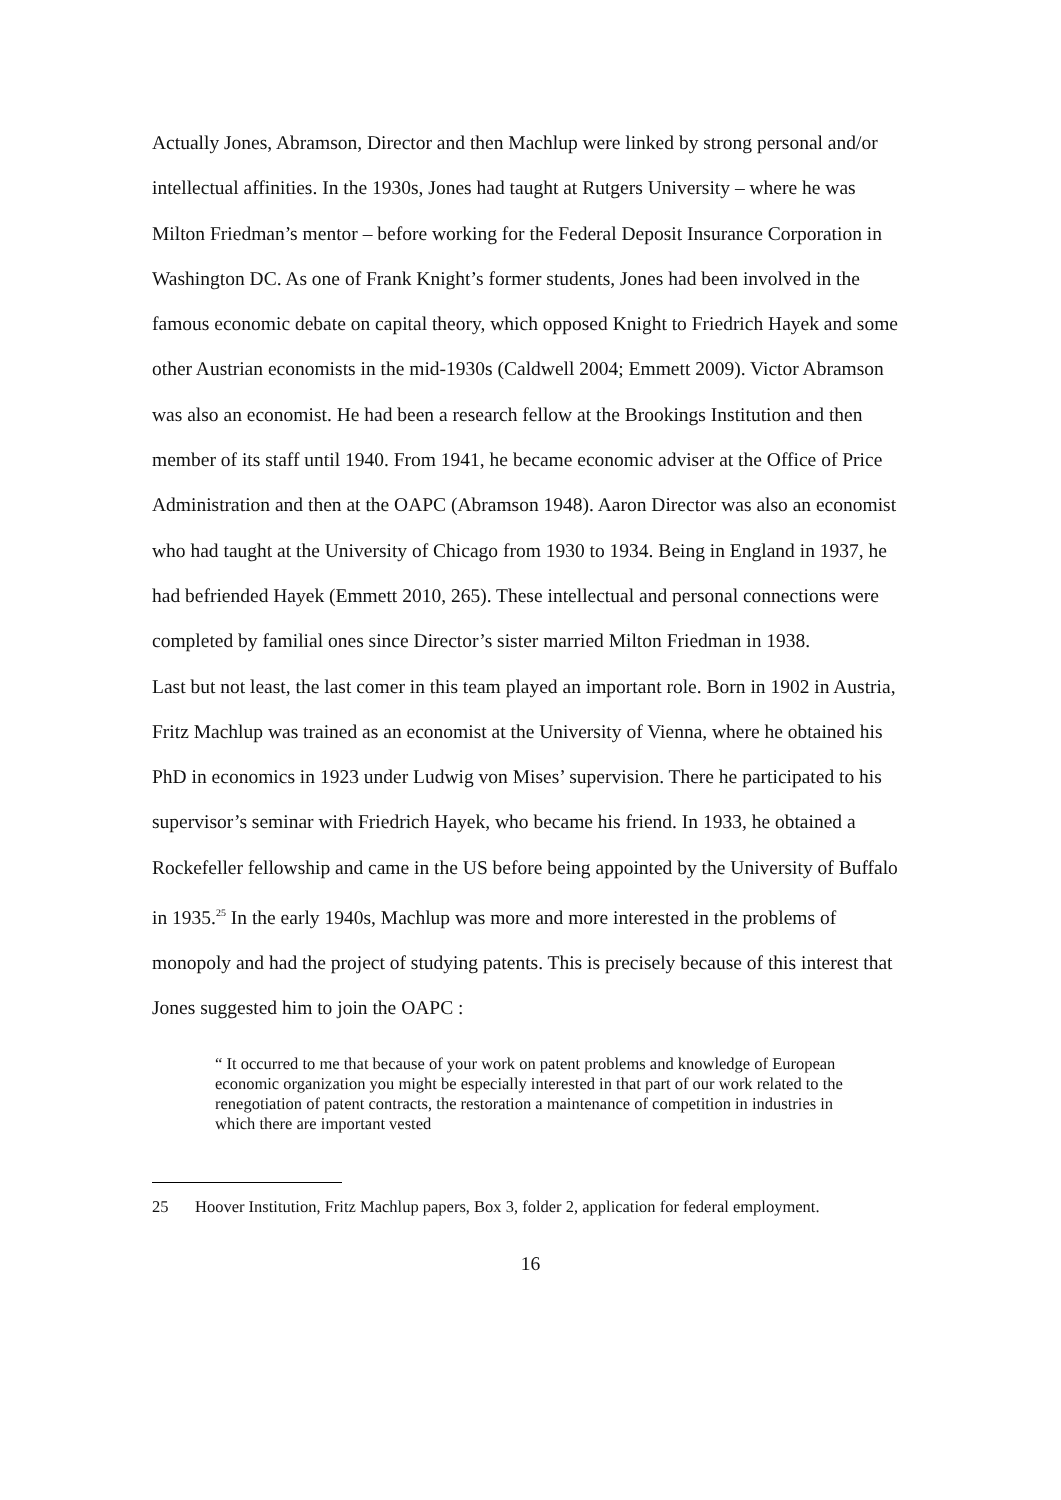Actually Jones, Abramson, Director and then Machlup were linked by strong personal and/or intellectual affinities. In the 1930s, Jones had taught at Rutgers University – where he was Milton Friedman’s mentor – before working for the Federal Deposit Insurance Corporation in Washington DC. As one of Frank Knight’s former students, Jones had been involved in the famous economic debate on capital theory, which opposed Knight to Friedrich Hayek and some other Austrian economists in the mid-1930s (Caldwell 2004; Emmett 2009). Victor Abramson was also an economist. He had been a research fellow at the Brookings Institution and then member of its staff until 1940. From 1941, he became economic adviser at the Office of Price Administration and then at the OAPC (Abramson 1948). Aaron Director was also an economist who had taught at the University of Chicago from 1930 to 1934. Being in England in 1937, he had befriended Hayek (Emmett 2010, 265). These intellectual and personal connections were completed by familial ones since Director’s sister married Milton Friedman in 1938.
Last but not least, the last comer in this team played an important role. Born in 1902 in Austria, Fritz Machlup was trained as an economist at the University of Vienna, where he obtained his PhD in economics in 1923 under Ludwig von Mises’ supervision. There he participated to his supervisor’s seminar with Friedrich Hayek, who became his friend. In 1933, he obtained a Rockefeller fellowship and came in the US before being appointed by the University of Buffalo in 1935.<sup>25</sup> In the early 1940s, Machlup was more and more interested in the problems of monopoly and had the project of studying patents. This is precisely because of this interest that Jones suggested him to join the OAPC :
“ It occurred to me that because of your work on patent problems and knowledge of European economic organization you might be especially interested in that part of our work related to the renegotiation of patent contracts, the restoration a maintenance of competition in industries in which there are important vested
25 Hoover Institution, Fritz Machlup papers, Box 3, folder 2, application for federal employment.
16